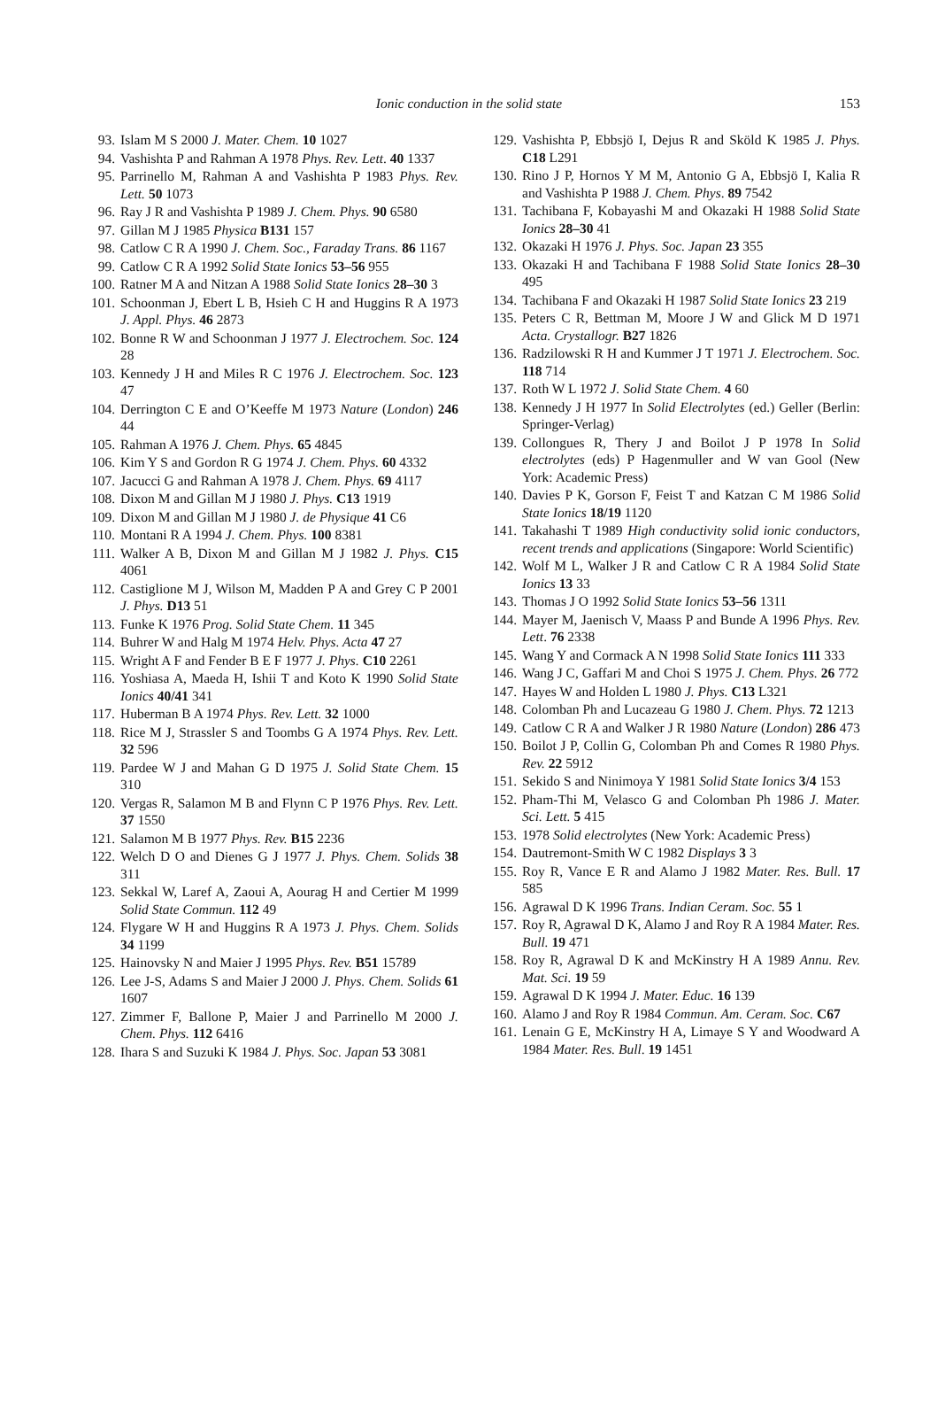Ionic conduction in the solid state 153
93. Islam M S 2000 J. Mater. Chem. 10 1027
94. Vashishta P and Rahman A 1978 Phys. Rev. Lett. 40 1337
95. Parrinello M, Rahman A and Vashishta P 1983 Phys. Rev. Lett. 50 1073
96. Ray J R and Vashishta P 1989 J. Chem. Phys. 90 6580
97. Gillan M J 1985 Physica B131 157
98. Catlow C R A 1990 J. Chem. Soc., Faraday Trans. 86 1167
99. Catlow C R A 1992 Solid State Ionics 53–56 955
100. Ratner M A and Nitzan A 1988 Solid State Ionics 28–30 3
101. Schoonman J, Ebert L B, Hsieh C H and Huggins R A 1973 J. Appl. Phys. 46 2873
102. Bonne R W and Schoonman J 1977 J. Electrochem. Soc. 124 28
103. Kennedy J H and Miles R C 1976 J. Electrochem. Soc. 123 47
104. Derrington C E and O’Keeffe M 1973 Nature (London) 246 44
105. Rahman A 1976 J. Chem. Phys. 65 4845
106. Kim Y S and Gordon R G 1974 J. Chem. Phys. 60 4332
107. Jacucci G and Rahman A 1978 J. Chem. Phys. 69 4117
108. Dixon M and Gillan M J 1980 J. Phys. C13 1919
109. Dixon M and Gillan M J 1980 J. de Physique 41 C6
110. Montani R A 1994 J. Chem. Phys. 100 8381
111. Walker A B, Dixon M and Gillan M J 1982 J. Phys. C15 4061
112. Castiglione M J, Wilson M, Madden P A and Grey C P 2001 J. Phys. D13 51
113. Funke K 1976 Prog. Solid State Chem. 11 345
114. Buhrer W and Halg M 1974 Helv. Phys. Acta 47 27
115. Wright A F and Fender B E F 1977 J. Phys. C10 2261
116. Yoshiasa A, Maeda H, Ishii T and Koto K 1990 Solid State Ionics 40/41 341
117. Huberman B A 1974 Phys. Rev. Lett. 32 1000
118. Rice M J, Strassler S and Toombs G A 1974 Phys. Rev. Lett. 32 596
119. Pardee W J and Mahan G D 1975 J. Solid State Chem. 15 310
120. Vergas R, Salamon M B and Flynn C P 1976 Phys. Rev. Lett. 37 1550
121. Salamon M B 1977 Phys. Rev. B15 2236
122. Welch D O and Dienes G J 1977 J. Phys. Chem. Solids 38 311
123. Sekkal W, Laref A, Zaoui A, Aourag H and Certier M 1999 Solid State Commun. 112 49
124. Flygare W H and Huggins R A 1973 J. Phys. Chem. Solids 34 1199
125. Hainovsky N and Maier J 1995 Phys. Rev. B51 15789
126. Lee J-S, Adams S and Maier J 2000 J. Phys. Chem. Solids 61 1607
127. Zimmer F, Ballone P, Maier J and Parrinello M 2000 J. Chem. Phys. 112 6416
128. Ihara S and Suzuki K 1984 J. Phys. Soc. Japan 53 3081
129. Vashishta P, Ebbsjö I, Dejus R and Sköld K 1985 J. Phys. C18 L291
130. Rino J P, Hornos Y M M, Antonio G A, Ebbsjö I, Kalia R and Vashishta P 1988 J. Chem. Phys. 89 7542
131. Tachibana F, Kobayashi M and Okazaki H 1988 Solid State Ionics 28–30 41
132. Okazaki H 1976 J. Phys. Soc. Japan 23 355
133. Okazaki H and Tachibana F 1988 Solid State Ionics 28–30 495
134. Tachibana F and Okazaki H 1987 Solid State Ionics 23 219
135. Peters C R, Bettman M, Moore J W and Glick M D 1971 Acta. Crystallogr. B27 1826
136. Radzilowski R H and Kummer J T 1971 J. Electrochem. Soc. 118 714
137. Roth W L 1972 J. Solid State Chem. 4 60
138. Kennedy J H 1977 In Solid Electrolytes (ed.) Geller (Berlin: Springer-Verlag)
139. Collongues R, Thery J and Boilot J P 1978 In Solid electrolytes (eds) P Hagenmuller and W van Gool (New York: Academic Press)
140. Davies P K, Gorson F, Feist T and Katzan C M 1986 Solid State Ionics 18/19 1120
141. Takahashi T 1989 High conductivity solid ionic conductors, recent trends and applications (Singapore: World Scientific)
142. Wolf M L, Walker J R and Catlow C R A 1984 Solid State Ionics 13 33
143. Thomas J O 1992 Solid State Ionics 53–56 1311
144. Mayer M, Jaenisch V, Maass P and Bunde A 1996 Phys. Rev. Lett. 76 2338
145. Wang Y and Cormack A N 1998 Solid State Ionics 111 333
146. Wang J C, Gaffari M and Choi S 1975 J. Chem. Phys. 26 772
147. Hayes W and Holden L 1980 J. Phys. C13 L321
148. Colomban Ph and Lucazeau G 1980 J. Chem. Phys. 72 1213
149. Catlow C R A and Walker J R 1980 Nature (London) 286 473
150. Boilot J P, Collin G, Colomban Ph and Comes R 1980 Phys. Rev. 22 5912
151. Sekido S and Ninimoya Y 1981 Solid State Ionics 3/4 153
152. Pham-Thi M, Velasco G and Colomban Ph 1986 J. Mater. Sci. Lett. 5 415
153. 1978 Solid electrolytes (New York: Academic Press)
154. Dautremont-Smith W C 1982 Displays 3 3
155. Roy R, Vance E R and Alamo J 1982 Mater. Res. Bull. 17 585
156. Agrawal D K 1996 Trans. Indian Ceram. Soc. 55 1
157. Roy R, Agrawal D K, Alamo J and Roy R A 1984 Mater. Res. Bull. 19 471
158. Roy R, Agrawal D K and McKinstry H A 1989 Annu. Rev. Mat. Sci. 19 59
159. Agrawal D K 1994 J. Mater. Educ. 16 139
160. Alamo J and Roy R 1984 Commun. Am. Ceram. Soc. C67
161. Lenain G E, McKinstry H A, Limaye S Y and Woodward A 1984 Mater. Res. Bull. 19 1451